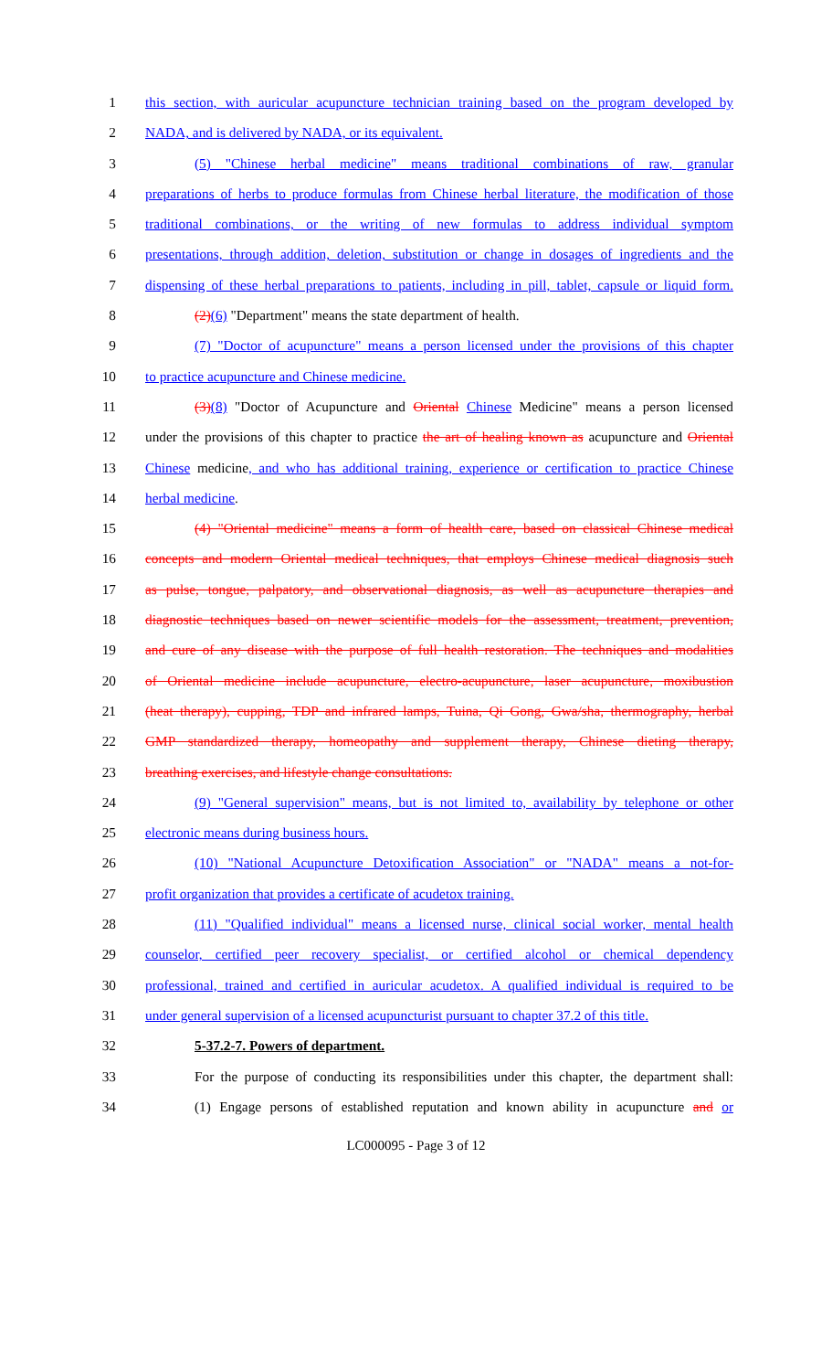1 this section, with auricular acupuncture technician training based on the program developed by
2 NADA, and is delivered by NADA, or its equivalent.
3 (5) "Chinese herbal medicine" means traditional combinations of raw, granular
4 preparations of herbs to produce formulas from Chinese herbal literature, the modification of those
5 traditional combinations, or the writing of new formulas to address individual symptom
6 presentations, through addition, deletion, substitution or change in dosages of ingredients and the
7 dispensing of these herbal preparations to patients, including in pill, tablet, capsule or liquid form.
8 (2)(6) "Department" means the state department of health.
9 (7) "Doctor of acupuncture" means a person licensed under the provisions of this chapter
10 to practice acupuncture and Chinese medicine.
11 (3)(8) "Doctor of Acupuncture and Oriental Chinese Medicine" means a person licensed
12 under the provisions of this chapter to practice the art of healing known as acupuncture and Oriental
13 Chinese medicine, and who has additional training, experience or certification to practice Chinese
14 herbal medicine.
15 (4) "Oriental medicine" means a form of health care, based on classical Chinese medical
16 concepts and modern Oriental medical techniques, that employs Chinese medical diagnosis such
17 as pulse, tongue, palpatory, and observational diagnosis, as well as acupuncture therapies and
18 diagnostic techniques based on newer scientific models for the assessment, treatment, prevention,
19 and cure of any disease with the purpose of full health restoration. The techniques and modalities
20 of Oriental medicine include acupuncture, electro-acupuncture, laser acupuncture, moxibustion
21 (heat therapy), cupping, TDP and infrared lamps, Tuina, Qi Gong, Gwa/sha, thermography, herbal
22 GMP standardized therapy, homeopathy and supplement therapy, Chinese dieting therapy,
23 breathing exercises, and lifestyle change consultations.
24 (9) "General supervision" means, but is not limited to, availability by telephone or other
25 electronic means during business hours.
26 (10) "National Acupuncture Detoxification Association" or "NADA" means a not-for-
27 profit organization that provides a certificate of acudetox training.
28 (11) "Qualified individual" means a licensed nurse, clinical social worker, mental health
29 counselor, certified peer recovery specialist, or certified alcohol or chemical dependency
30 professional, trained and certified in auricular acudetox. A qualified individual is required to be
31 under general supervision of a licensed acupuncturist pursuant to chapter 37.2 of this title.
32 5-37.2-7. Powers of department.
33 For the purpose of conducting its responsibilities under this chapter, the department shall:
34 (1) Engage persons of established reputation and known ability in acupuncture and or
LC000095 - Page 3 of 12